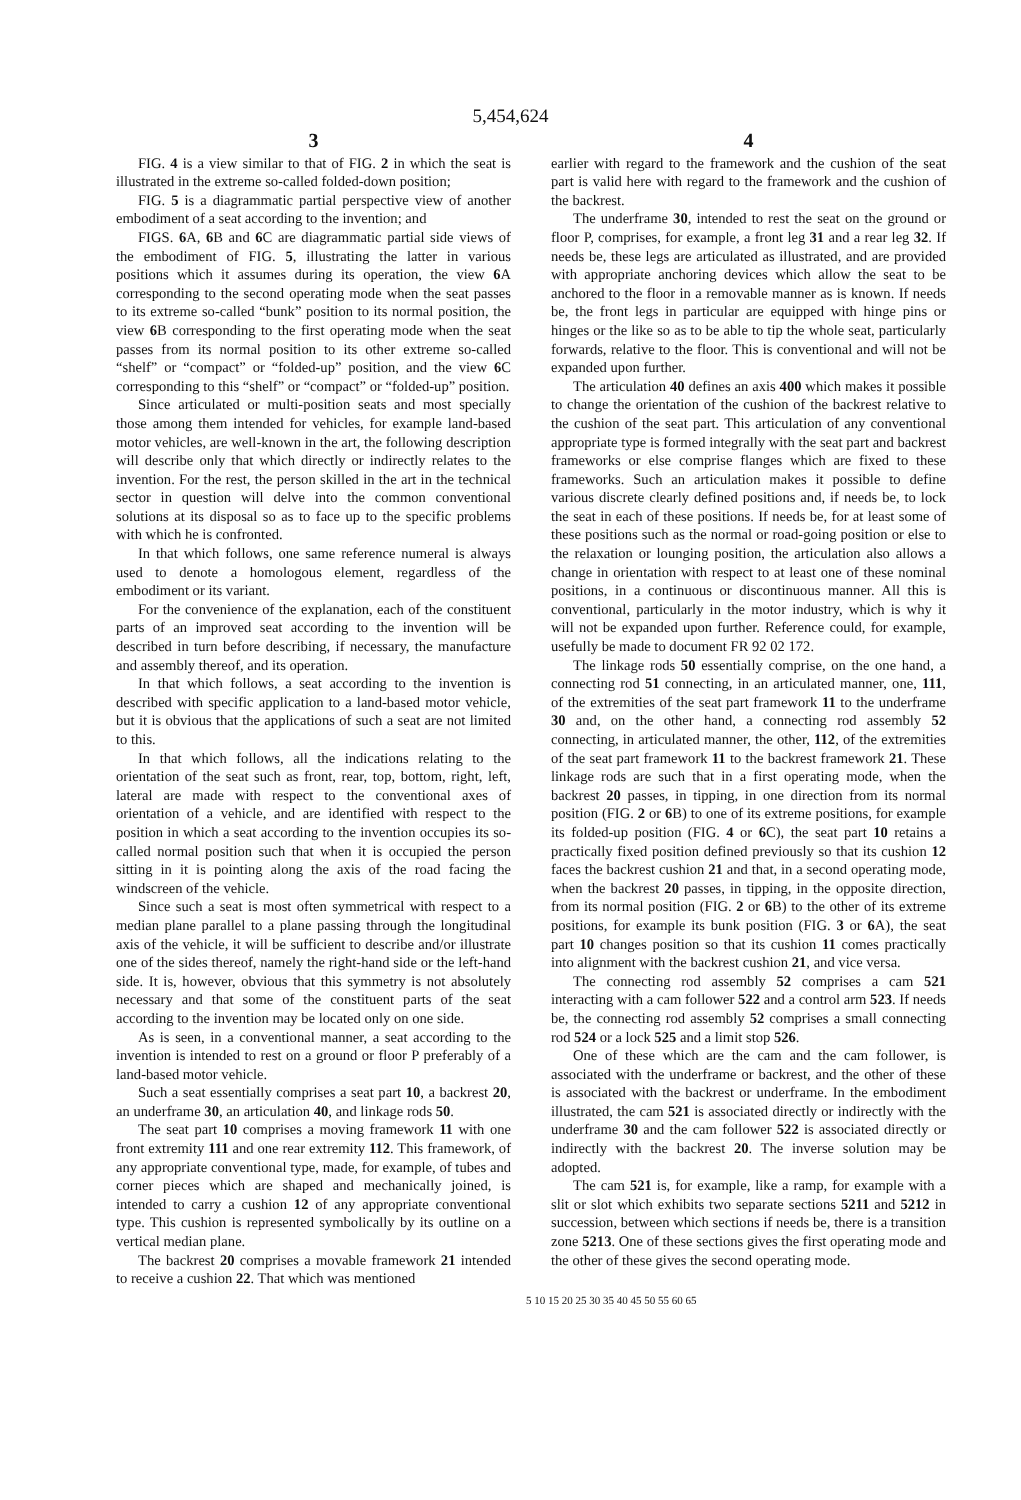5,454,624
3
FIG. 4 is a view similar to that of FIG. 2 in which the seat is illustrated in the extreme so-called folded-down position;
FIG. 5 is a diagrammatic partial perspective view of another embodiment of a seat according to the invention; and
FIGS. 6 A, 6 B and 6 C are diagrammatic partial side views of the embodiment of FIG. 5, illustrating the latter in various positions which it assumes during its operation, the view 6 A corresponding to the second operating mode when the seat passes to its extreme so-called “bunk” position to its normal position, the view 6 B corresponding to the first operating mode when the seat passes from its normal position to its other extreme so-called “shelf” or “compact” or “folded-up” position, and the view 6 C corresponding to this “shelf” or “compact” or “folded-up” position.
Since articulated or multi-position seats and most specially those among them intended for vehicles, for example land-based motor vehicles, are well-known in the art, the following description will describe only that which directly or indirectly relates to the invention. For the rest, the person skilled in the art in the technical sector in question will delve into the common conventional solutions at its disposal so as to face up to the specific problems with which he is confronted.
In that which follows, one same reference numeral is always used to denote a homologous element, regardless of the embodiment or its variant.
For the convenience of the explanation, each of the constituent parts of an improved seat according to the invention will be described in turn before describing, if necessary, the manufacture and assembly thereof, and its operation.
In that which follows, a seat according to the invention is described with specific application to a land-based motor vehicle, but it is obvious that the applications of such a seat are not limited to this.
In that which follows, all the indications relating to the orientation of the seat such as front, rear, top, bottom, right, left, lateral are made with respect to the conventional axes of orientation of a vehicle, and are identified with respect to the position in which a seat according to the invention occupies its so-called normal position such that when it is occupied the person sitting in it is pointing along the axis of the road facing the windscreen of the vehicle.
Since such a seat is most often symmetrical with respect to a median plane parallel to a plane passing through the longitudinal axis of the vehicle, it will be sufficient to describe and/or illustrate one of the sides thereof, namely the right-hand side or the left-hand side. It is, however, obvious that this symmetry is not absolutely necessary and that some of the constituent parts of the seat according to the invention may be located only on one side.
As is seen, in a conventional manner, a seat according to the invention is intended to rest on a ground or floor P preferably of a land-based motor vehicle.
Such a seat essentially comprises a seat part 10, a backrest 20, an underframe 30, an articulation 40, and linkage rods 50.
The seat part 10 comprises a moving framework 11 with one front extremity 111 and one rear extremity 112. This framework, of any appropriate conventional type, made, for example, of tubes and corner pieces which are shaped and mechanically joined, is intended to carry a cushion 12 of any appropriate conventional type. This cushion is represented symbolically by its outline on a vertical median plane.
The backrest 20 comprises a movable framework 21 intended to receive a cushion 22. That which was mentioned
4
earlier with regard to the framework and the cushion of the seat part is valid here with regard to the framework and the cushion of the backrest.
The underframe 30, intended to rest the seat on the ground or floor P, comprises, for example, a front leg 31 and a rear leg 32. If needs be, these legs are articulated as illustrated, and are provided with appropriate anchoring devices which allow the seat to be anchored to the floor in a removable manner as is known. If needs be, the front legs in particular are equipped with hinge pins or hinges or the like so as to be able to tip the whole seat, particularly forwards, relative to the floor. This is conventional and will not be expanded upon further.
The articulation 40 defines an axis 400 which makes it possible to change the orientation of the cushion of the backrest relative to the cushion of the seat part. This articulation of any conventional appropriate type is formed integrally with the seat part and backrest frameworks or else comprise flanges which are fixed to these frameworks. Such an articulation makes it possible to define various discrete clearly defined positions and, if needs be, to lock the seat in each of these positions. If needs be, for at least some of these positions such as the normal or road-going position or else to the relaxation or lounging position, the articulation also allows a change in orientation with respect to at least one of these nominal positions, in a continuous or discontinuous manner. All this is conventional, particularly in the motor industry, which is why it will not be expanded upon further. Reference could, for example, usefully be made to document FR 92 02 172.
The linkage rods 50 essentially comprise, on the one hand, a connecting rod 51 connecting, in an articulated manner, one, 111, of the extremities of the seat part framework 11 to the underframe 30 and, on the other hand, a connecting rod assembly 52 connecting, in articulated manner, the other, 112, of the extremities of the seat part framework 11 to the backrest framework 21. These linkage rods are such that in a first operating mode, when the backrest 20 passes, in tipping, in one direction from its normal position (FIG. 2 or 6 B) to one of its extreme positions, for example its folded-up position (FIG. 4 or 6 C), the seat part 10 retains a practically fixed position defined previously so that its cushion 12 faces the backrest cushion 21 and that, in a second operating mode, when the backrest 20 passes, in tipping, in the opposite direction, from its normal position (FIG. 2 or 6 B) to the other of its extreme positions, for example its bunk position (FIG. 3 or 6 A), the seat part 10 changes position so that its cushion 11 comes practically into alignment with the backrest cushion 21, and vice versa.
The connecting rod assembly 52 comprises a cam 521 interacting with a cam follower 522 and a control arm 523. If needs be, the connecting rod assembly 52 comprises a small connecting rod 524 or a lock 525 and a limit stop 526.
One of these which are the cam and the cam follower, is associated with the underframe or backrest, and the other of these is associated with the backrest or underframe. In the embodiment illustrated, the cam 521 is associated directly or indirectly with the underframe 30 and the cam follower 522 is associated directly or indirectly with the backrest 20. The inverse solution may be adopted.
The cam 521 is, for example, like a ramp, for example with a slit or slot which exhibits two separate sections 5211 and 5212 in succession, between which sections if needs be, there is a transition zone 5213. One of these sections gives the first operating mode and the other of these gives the second operating mode.
5 10 15 20 25 30 35 40 45 50 55 60 65